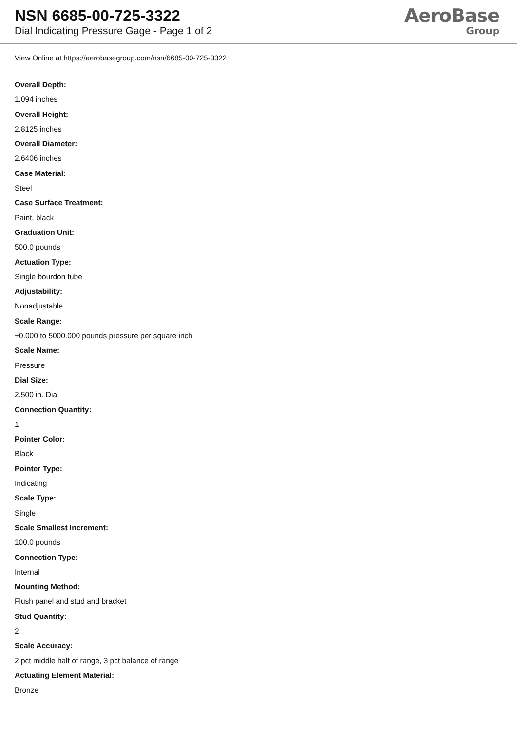NSN 6685-00-725-3322
Dial Indicating Pressure Gage - Page 1 of 2
AeroBase
Group
View Online at https://aerobasegroup.com/nsn/6685-00-725-3322
Overall Depth:
1.094 inches
Overall Height:
2.8125 inches
Overall Diameter:
2.6406 inches
Case Material:
Steel
Case Surface Treatment:
Paint, black
Graduation Unit:
500.0 pounds
Actuation Type:
Single bourdon tube
Adjustability:
Nonadjustable
Scale Range:
+0.000 to 5000.000 pounds pressure per square inch
Scale Name:
Pressure
Dial Size:
2.500 in. Dia
Connection Quantity:
1
Pointer Color:
Black
Pointer Type:
Indicating
Scale Type:
Single
Scale Smallest Increment:
100.0 pounds
Connection Type:
Internal
Mounting Method:
Flush panel and stud and bracket
Stud Quantity:
2
Scale Accuracy:
2 pct middle half of range, 3 pct balance of range
Actuating Element Material:
Bronze